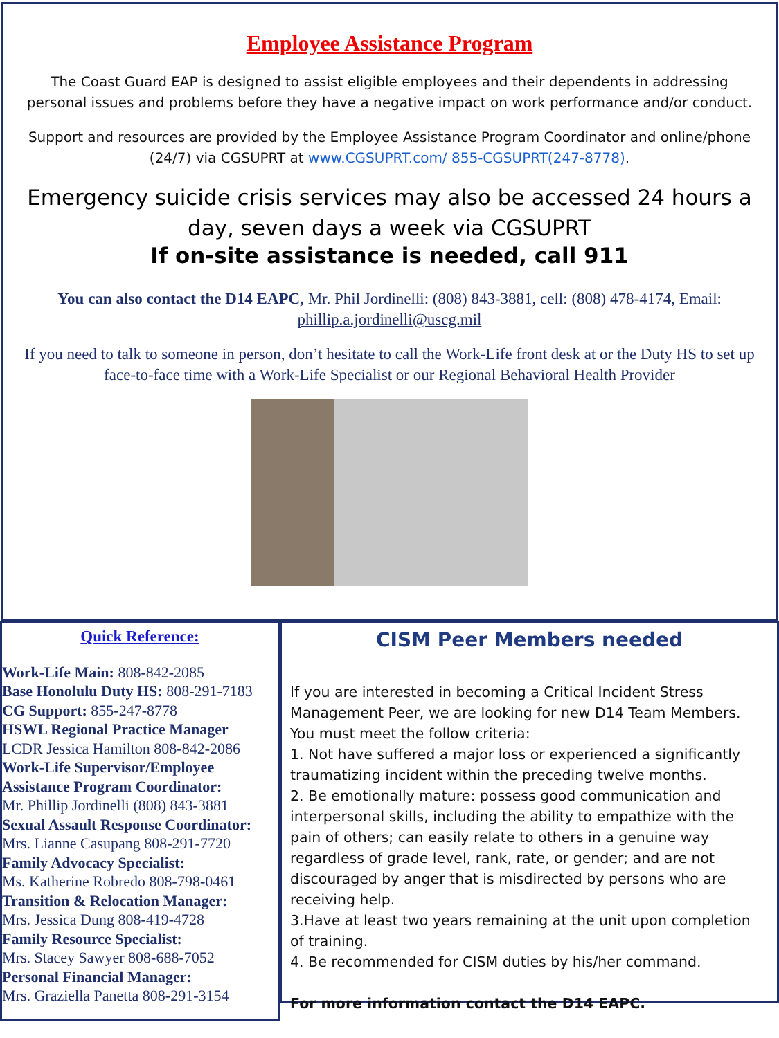Employee Assistance Program
The Coast Guard EAP is designed to assist eligible employees and their dependents in addressing personal issues and problems before they have a negative impact on work performance and/or conduct.
Support and resources are provided by the Employee Assistance Program Coordinator and online/phone (24/7) via CGSUPRT at www.CGSUPRT.com/ 855-CGSUPRT(247-8778).
Emergency suicide crisis services may also be accessed 24 hours a day, seven days a week via CGSUPRT
If on-site assistance is needed, call 911
You can also contact the D14 EAPC, Mr. Phil Jordinelli: (808) 843-3881, cell: (808) 478-4174, Email: phillip.a.jordinelli@uscg.mil
If you need to talk to someone in person, don’t hesitate to call the Work-Life front desk at or the Duty HS to set up face-to-face time with a Work-Life Specialist or our Regional Behavioral Health Provider
Quick Reference:
Work-Life Main: 808-842-2085
Base Honolulu Duty HS: 808-291-7183
CG Support: 855-247-8778
HSWL Regional Practice Manager
LCDR Jessica Hamilton 808-842-2086
Work-Life Supervisor/Employee Assistance Program Coordinator:
Mr. Phillip Jordinelli (808) 843-3881
Sexual Assault Response Coordinator:
Mrs. Lianne Casupang 808-291-7720
Family Advocacy Specialist:
Ms. Katherine Robredo 808-798-0461
Transition & Relocation Manager:
Mrs. Jessica Dung 808-419-4728
Family Resource Specialist:
Mrs. Stacey Sawyer 808-688-7052
Personal Financial Manager:
Mrs. Graziella Panetta 808-291-3154
CISM Peer Members needed
If you are interested in becoming a Critical Incident Stress Management Peer, we are looking for new D14 Team Members. You must meet the follow criteria:
1. Not have suffered a major loss or experienced a significantly traumatizing incident within the preceding twelve months.
2. Be emotionally mature: possess good communication and interpersonal skills, including the ability to empathize with the pain of others; can easily relate to others in a genuine way regardless of grade level, rank, rate, or gender; and are not discouraged by anger that is misdirected by persons who are receiving help.
3.Have at least two years remaining at the unit upon completion of training.
4. Be recommended for CISM duties by his/her command.
For more information contact the D14 EAPC.